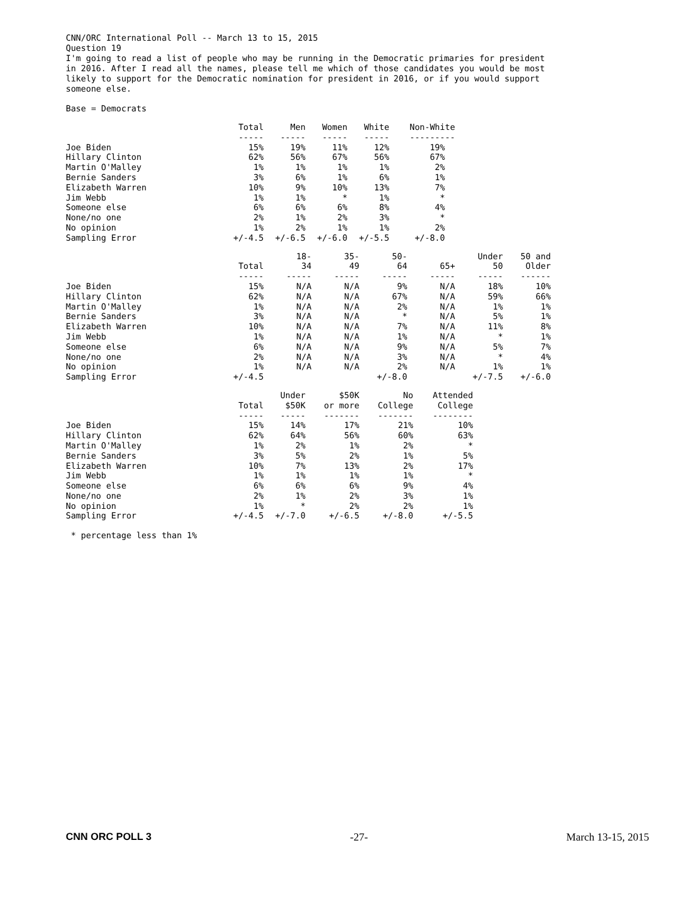CNN/ORC International Poll -- March 13 to 15, 2015 Question 19 I'm going to read a list of people who may be running in the Democratic primaries for president in 2016. After I read all the names, please tell me which of those candidates you would be most likely to support for the Democratic nomination for president in 2016, or if you would support someone else.
Base = Democrats
| | Total ----- | Men ----- | Women ----- | White ----- | Non-White --------- |
| --- | --- | --- | --- | --- | --- |
| Joe Biden | 15% | 19% | 11% | 12% | 19% |
| Hillary Clinton | 62% | 56% | 67% | 56% | 67% |
| Martin O'Malley | 1% | 1% | 1% | 1% | 2% |
| Bernie Sanders | 3% | 6% | 1% | 6% | 1% |
| Elizabeth Warren | 10% | 9% | 10% | 13% | 7% |
| Jim Webb | 1% | 1% | * | 1% | * |
| Someone else | 6% | 6% | 6% | 8% | 4% |
| None/no one | 2% | 1% | 2% | 3% | * |
| No opinion | 1% | 2% | 1% | 1% | 2% |
| Sampling Error | +/-4.5 | +/-6.5 | +/-6.0 | +/-5.5 | +/-8.0 |
| | Total ----- | 18- 34 ----- | 35- 49 ----- | 50- 64 ----- | 65+ ----- | Under 50 ----- | 50 and Older ------ |
| --- | --- | --- | --- | --- | --- | --- | --- |
| Joe Biden | 15% | N/A | N/A | 9% | N/A | 18% | 10% |
| Hillary Clinton | 62% | N/A | N/A | 67% | N/A | 59% | 66% |
| Martin O'Malley | 1% | N/A | N/A | 2% | N/A | 1% | 1% |
| Bernie Sanders | 3% | N/A | N/A | * | N/A | 5% | 1% |
| Elizabeth Warren | 10% | N/A | N/A | 7% | N/A | 11% | 8% |
| Jim Webb | 1% | N/A | N/A | 1% | N/A | * | 1% |
| Someone else | 6% | N/A | N/A | 9% | N/A | 5% | 7% |
| None/no one | 2% | N/A | N/A | 3% | N/A | * | 4% |
| No opinion | 1% | N/A | N/A | 2% | N/A | 1% | 1% |
| Sampling Error | +/-4.5 | | | +/-8.0 | | +/-7.5 | +/-6.0 |
| | Total ----- | Under $50K ----- | $50K or more ------- | No College ------- | Attended College -------- |
| --- | --- | --- | --- | --- | --- |
| Joe Biden | 15% | 14% | 17% | 21% | 10% |
| Hillary Clinton | 62% | 64% | 56% | 60% | 63% |
| Martin O'Malley | 1% | 2% | 1% | 2% | * |
| Bernie Sanders | 3% | 5% | 2% | 1% | 5% |
| Elizabeth Warren | 10% | 7% | 13% | 2% | 17% |
| Jim Webb | 1% | 1% | 1% | 1% | * |
| Someone else | 6% | 6% | 6% | 9% | 4% |
| None/no one | 2% | 1% | 2% | 3% | 1% |
| No opinion | 1% | * | 2% | 2% | 1% |
| Sampling Error | +/-4.5 | +/-7.0 | +/-6.5 | +/-8.0 | +/-5.5 |
* percentage less than 1%
CNN ORC POLL 3 -27- March 13-15, 2015